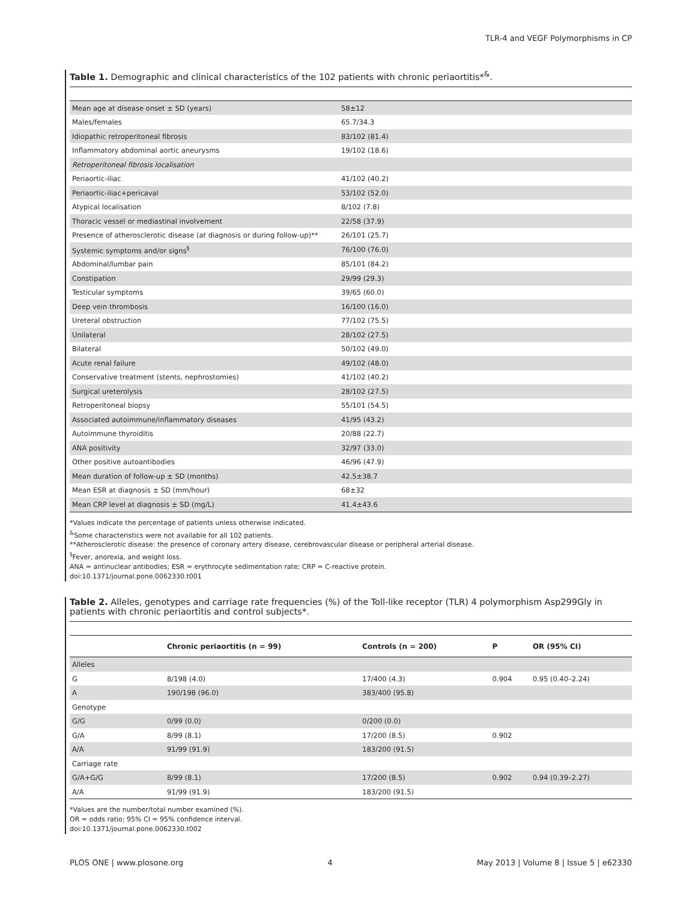TLR-4 and VEGF Polymorphisms in CP
Table 1. Demographic and clinical characteristics of the 102 patients with chronic periaortitis*<sup>&</sup>.
| Mean age at disease onset ± SD (years) | 58±12 |
| Males/females | 65.7/34.3 |
| Idiopathic retroperitoneal fibrosis | 83/102 (81.4) |
| Inflammatory abdominal aortic aneurysms | 19/102 (18.6) |
| Retroperitoneal fibrosis localisation | |
| Periaortic-iliac | 41/102 (40.2) |
| Periaortic-iliac+pericaval | 53/102 (52.0) |
| Atypical localisation | 8/102 (7.8) |
| Thoracic vessel or mediastinal involvement | 22/58 (37.9) |
| Presence of atherosclerotic disease (at diagnosis or during follow-up)** | 26/101 (25.7) |
| Systemic symptoms and/or signs<sup>§</sup> | 76/100 (76.0) |
| Abdominal/lumbar pain | 85/101 (84.2) |
| Constipation | 29/99 (29.3) |
| Testicular symptoms | 39/65 (60.0) |
| Deep vein thrombosis | 16/100 (16.0) |
| Ureteral obstruction | 77/102 (75.5) |
| Unilateral | 28/102 (27.5) |
| Bilateral | 50/102 (49.0) |
| Acute renal failure | 49/102 (48.0) |
| Conservative treatment (stents, nephrostomies) | 41/102 (40.2) |
| Surgical ureterolysis | 28/102 (27.5) |
| Retroperitoneal biopsy | 55/101 (54.5) |
| Associated autoimmune/inflammatory diseases | 41/95 (43.2) |
| Autoimmune thyroiditis | 20/88 (22.7) |
| ANA positivity | 32/97 (33.0) |
| Other positive autoantibodies | 46/96 (47.9) |
| Mean duration of follow-up ± SD (months) | 42.5±38.7 |
| Mean ESR at diagnosis ± SD (mm/hour) | 68±32 |
| Mean CRP level at diagnosis ± SD (mg/L) | 41.4±43.6 |
*Values indicate the percentage of patients unless otherwise indicated.
<sup>&</sup>Some characteristics were not available for all 102 patients.
**Atherosclerotic disease: the presence of coronary artery disease, cerebrovascular disease or peripheral arterial disease.
<sup>§</sup> Fever, anorexia, and weight loss.
ANA = antinuclear antibodies; ESR = erythrocyte sedimentation rate; CRP = C-reactive protein.
doi:10.1371/journal.pone.0062330.t001
Table 2. Alleles, genotypes and carriage rate frequencies (%) of the Toll-like receptor (TLR) 4 polymorphism Asp299Gly in patients with chronic periaortitis and control subjects*.
| | Chronic periaortitis (n = 99) | Controls (n = 200) | P | OR (95% CI) |
| --- | --- | --- | --- | --- |
| Alleles | | | | |
| G | 8/198 (4.0) | 17/400 (4.3) | 0.904 | 0.95 (0.40–2.24) |
| A | 190/198 (96.0) | 383/400 (95.8) | | |
| Genotype | | | | |
| G/G | 0/99 (0.0) | 0/200 (0.0) | | |
| G/A | 8/99 (8.1) | 17/200 (8.5) | 0.902 | |
| A/A | 91/99 (91.9) | 183/200 (91.5) | | |
| Carriage rate | | | | |
| G/A+G/G | 8/99 (8.1) | 17/200 (8.5) | 0.902 | 0.94 (0.39–2.27) |
| A/A | 91/99 (91.9) | 183/200 (91.5) | | |
*Values are the number/total number examined (%).
OR = odds ratio; 95% CI = 95% confidence interval.
doi:10.1371/journal.pone.0062330.t002
PLOS ONE | www.plosone.org 4 May 2013 | Volume 8 | Issue 5 | e62330